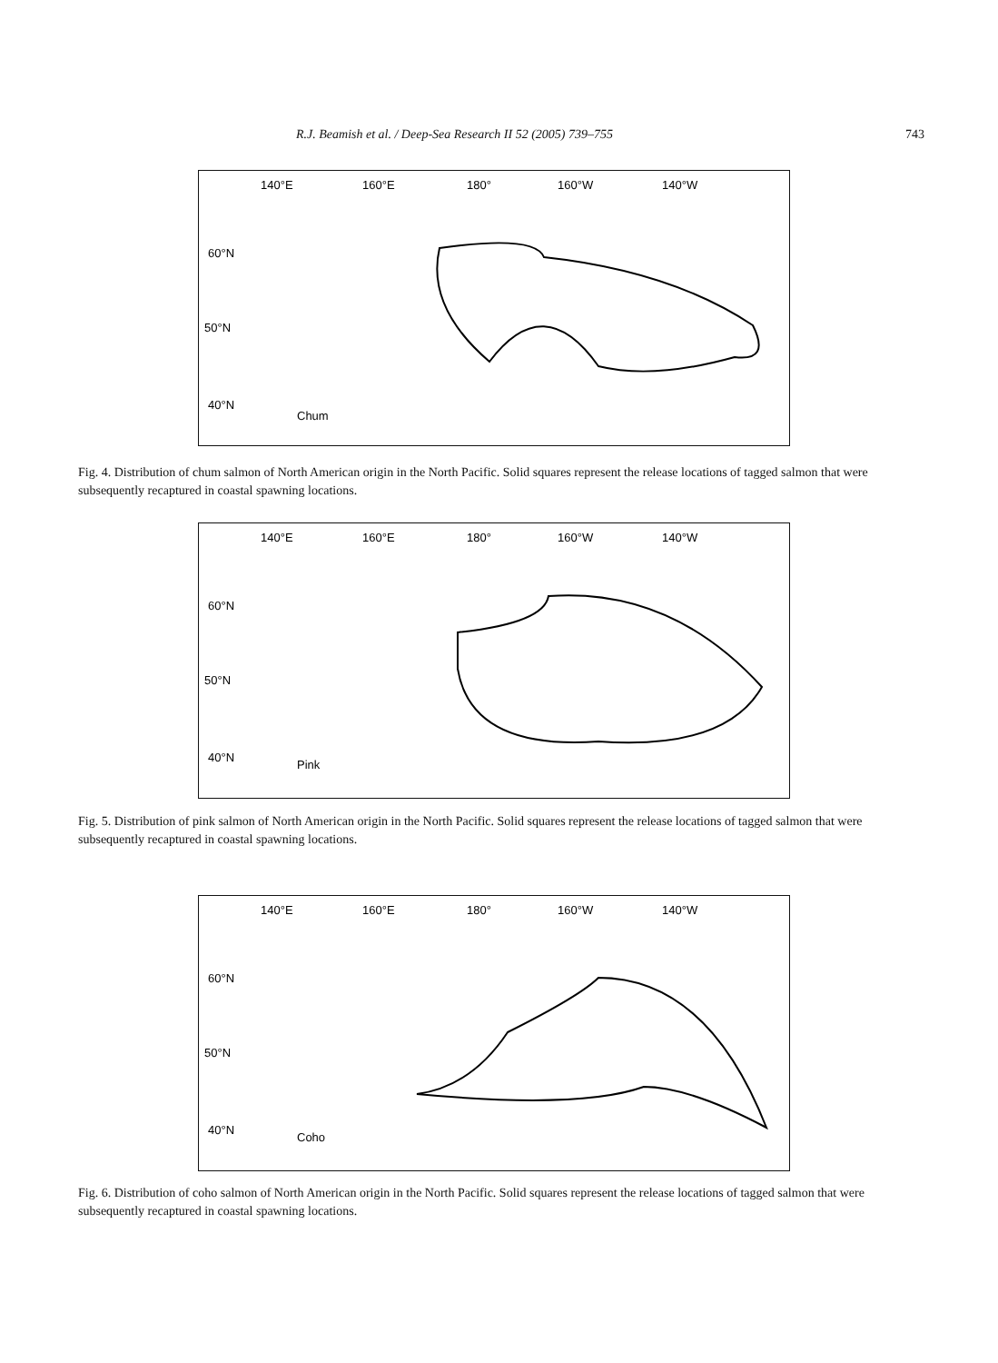R.J. Beamish et al. / Deep-Sea Research II 52 (2005) 739–755 743
140°E
160°E
180°
160°W
140°W
60°N
50°N
40°N
Chum
Fig. 4. Distribution of chum salmon of North American origin in the North Pacific. Solid squares represent the release locations of tagged salmon that were subsequently recaptured in coastal spawning locations.
140°E
160°E
180°
160°W
140°W
60°N
50°N
40°N
Pink
Fig. 5. Distribution of pink salmon of North American origin in the North Pacific. Solid squares represent the release locations of tagged salmon that were subsequently recaptured in coastal spawning locations.
140°E
160°E
180°
160°W
140°W
60°N
50°N
40°N
Coho
Fig. 6. Distribution of coho salmon of North American origin in the North Pacific. Solid squares represent the release locations of tagged salmon that were subsequently recaptured in coastal spawning locations.